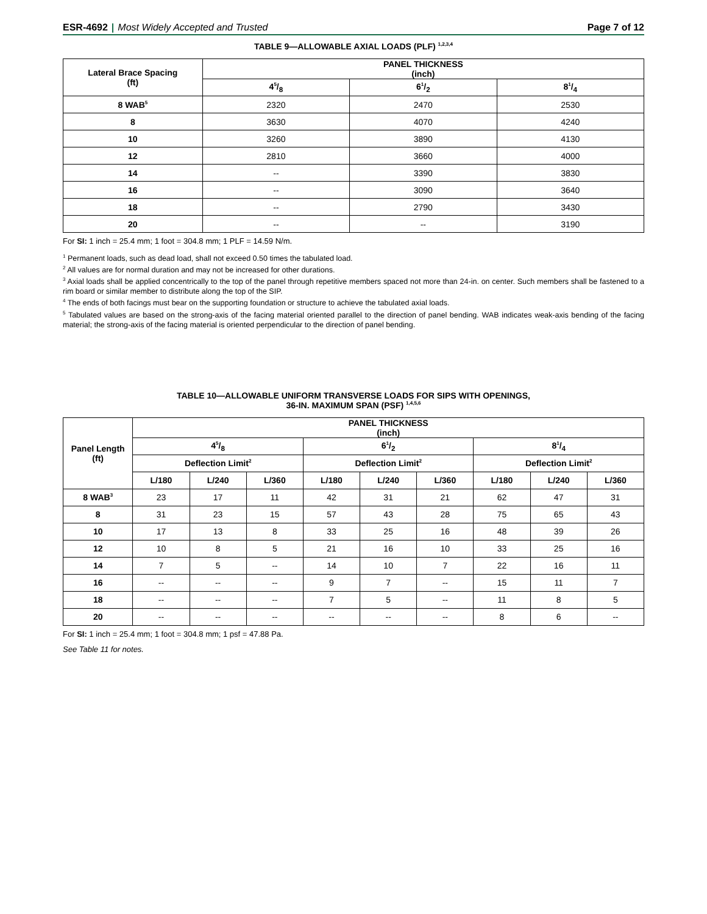ESR-4692 | Most Widely Accepted and Trusted Page 7 of 12
TABLE 9—ALLOWABLE AXIAL LOADS (PLF) <sup>1,2,3,4</sup>
| Lateral Brace Spacing (ft) | PANEL THICKNESS (inch) | | |
| --- | --- | --- | --- |
| | 45/8 | 61/2 | 81/4 |
| 8 WAB<sup>5</sup> | 2320 | 2470 | 2530 |
| 8 | 3630 | 4070 | 4240 |
| 10 | 3260 | 3890 | 4130 |
| 12 | 2810 | 3660 | 4000 |
| 14 | -- | 3390 | 3830 |
| 16 | -- | 3090 | 3640 |
| 18 | -- | 2790 | 3430 |
| 20 | -- | -- | 3190 |
For SI: 1 inch = 25.4 mm; 1 foot = 304.8 mm; 1 PLF = 14.59 N/m.
<sup>1</sup> Permanent loads, such as dead load, shall not exceed 0.50 times the tabulated load.
<sup>2</sup> All values are for normal duration and may not be increased for other durations.
<sup>3</sup> Axial loads shall be applied concentrically to the top of the panel through repetitive members spaced not more than 24-in. on center. Such members shall be fastened to a rim board or similar member to distribute along the top of the SIP.
<sup>4</sup> The ends of both facings must bear on the supporting foundation or structure to achieve the tabulated axial loads.
<sup>5</sup> Tabulated values are based on the strong-axis of the facing material oriented parallel to the direction of panel bending. WAB indicates weak-axis bending of the facing material; the strong-axis of the facing material is oriented perpendicular to the direction of panel bending.
TABLE 10—ALLOWABLE UNIFORM TRANSVERSE LOADS FOR SIPS WITH OPENINGS,
36-IN. MAXIMUM SPAN (PSF) <sup>1,4,5,6</sup>
| Panel Length (ft) | PANEL THICKNESS (inch) | | | | | | | | |
| --- | --- | --- | --- | --- | --- | --- | --- | --- | --- |
| | 45/8 | | | 61/2 | | | 81/4 | | |
| | Deflection Limit<sup>2</sup> | | | Deflection Limit<sup>2</sup> | | | Deflection Limit<sup>2</sup> | | |
| | L/180 | L/240 | L/360 | L/180 | L/240 | L/360 | L/180 | L/240 | L/360 |
| 8 WAB<sup>3</sup> | 23 | 17 | 11 | 42 | 31 | 21 | 62 | 47 | 31 |
| 8 | 31 | 23 | 15 | 57 | 43 | 28 | 75 | 65 | 43 |
| 10 | 17 | 13 | 8 | 33 | 25 | 16 | 48 | 39 | 26 |
| 12 | 10 | 8 | 5 | 21 | 16 | 10 | 33 | 25 | 16 |
| 14 | 7 | 5 | -- | 14 | 10 | 7 | 22 | 16 | 11 |
| 16 | -- | -- | -- | 9 | 7 | -- | 15 | 11 | 7 |
| 18 | -- | -- | -- | 7 | 5 | -- | 11 | 8 | 5 |
| 20 | -- | -- | -- | -- | -- | -- | 8 | 6 | -- |
For SI: 1 inch = 25.4 mm; 1 foot = 304.8 mm; 1 psf = 47.88 Pa.
See Table 11 for notes.